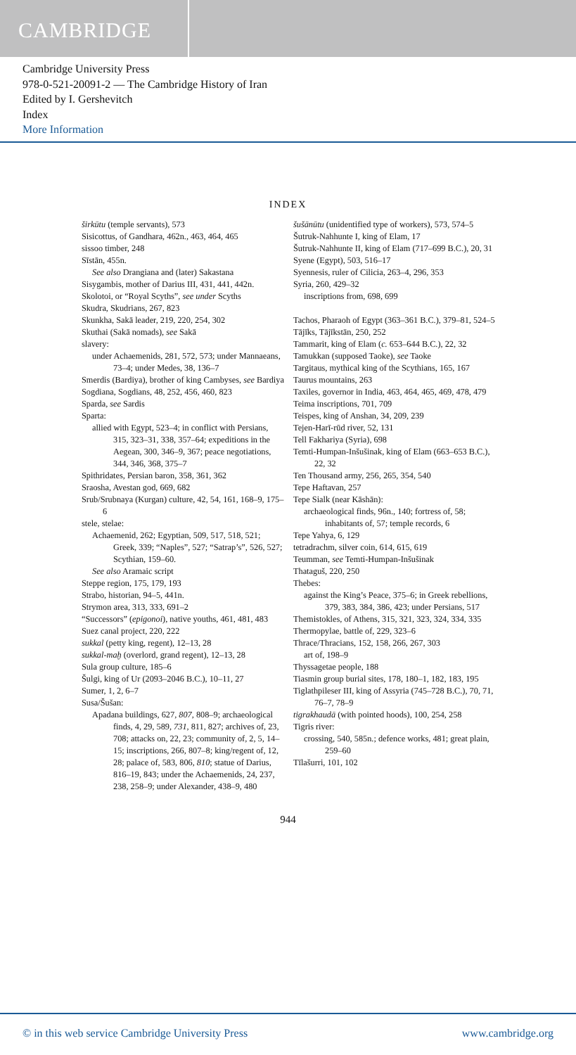CAMBRIDGE
Cambridge University Press
978-0-521-20091-2 — The Cambridge History of Iran
Edited by I. Gershevitch
Index
More Information
INDEX
širkūtu (temple servants), 573
Sisicottus, of Gandhara, 462n., 463, 464, 465
sissoo timber, 248
Sīstān, 455n.
See also Drangiana and (later) Sakastana
Sisygambis, mother of Darius III, 431, 441, 442n.
Skolotoi, or “Royal Scyths”, see under Scyths
Skudra, Skudrians, 267, 823
Skunkha, Sakā leader, 219, 220, 254, 302
Skuthai (Sakā nomads), see Sakā
slavery:
under Achaemenids, 281, 572, 573; under Mannaeans, 73–4; under Medes, 38, 136–7
Smerdis (Bardiya), brother of king Cambyses, see Bardiya
Sogdiana, Sogdians, 48, 252, 456, 460, 823
Sparda, see Sardis
Sparta:
allied with Egypt, 523–4; in conflict with Persians, 315, 323–31, 338, 357–64; expeditions in the Aegean, 300, 346–9, 367; peace negotiations, 344, 346, 368, 375–7
Spithridates, Persian baron, 358, 361, 362
Sraosha, Avestan god, 669, 682
Srub/Srubnaya (Kurgan) culture, 42, 54, 161, 168–9, 175–6
stele, stelae:
Achaemenid, 262; Egyptian, 509, 517, 518, 521; Greek, 339; “Naples”, 527; “Satrap’s”, 526, 527; Scythian, 159–60.
See also Aramaic script
Steppe region, 175, 179, 193
Strabo, historian, 94–5, 441n.
Strymon area, 313, 333, 691–2
“Successors” (epigonoi), native youths, 461, 481, 483
Suez canal project, 220, 222
sukkal (petty king, regent), 12–13, 28
sukkal-maḫ (overlord, grand regent), 12–13, 28
Sula group culture, 185–6
Šulgi, king of Ur (2093–2046 B.C.), 10–11, 27
Sumer, 1, 2, 6–7
Susa/Šušan:
Apadana buildings, 627, 807, 808–9; archaeological finds, 4, 29, 589, 731, 811, 827; archives of, 23, 708; attacks on, 22, 23; community of, 2, 5, 14–15; inscriptions, 266, 807–8; king/regent of, 12, 28; palace of, 583, 806, 810; statue of Darius, 816–19, 843; under the Achaemenids, 24, 237, 238, 258–9; under Alexander, 438–9, 480
šušānūtu (unidentified type of workers), 573, 574–5
Šutruk-Nahhunte I, king of Elam, 17
Šutruk-Nahhunte II, king of Elam (717–699 B.C.), 20, 31
Syene (Egypt), 503, 516–17
Syennesis, ruler of Cilicia, 263–4, 296, 353
Syria, 260, 429–32
inscriptions from, 698, 699
Tachos, Pharaoh of Egypt (363–361 B.C.), 379–81, 524–5
Tājīks, Tājīkstān, 250, 252
Tammarit, king of Elam (c. 653–644 B.C.), 22, 32
Tamukkan (supposed Taoke), see Taoke
Targitaus, mythical king of the Scythians, 165, 167
Taurus mountains, 263
Taxiles, governor in India, 463, 464, 465, 469, 478, 479
Teima inscriptions, 701, 709
Teispes, king of Anshan, 34, 209, 239
Tejen-Harī-rūd river, 52, 131
Tell Fakhariya (Syria), 698
Temti-Humpan-Inšušinak, king of Elam (663–653 B.C.), 22, 32
Ten Thousand army, 256, 265, 354, 540
Tepe Haftavan, 257
Tepe Sialk (near Kāshān):
archaeological finds, 96n., 140; fortress of, 58; inhabitants of, 57; temple records, 6
Tepe Yahya, 6, 129
tetradrachm, silver coin, 614, 615, 619
Teumman, see Temti-Humpan-Inšušinak
Thataguš, 220, 250
Thebes:
against the King’s Peace, 375–6; in Greek rebellions, 379, 383, 384, 386, 423; under Persians, 517
Themistokles, of Athens, 315, 321, 323, 324, 334, 335
Thermopylae, battle of, 229, 323–6
Thrace/Thracians, 152, 158, 266, 267, 303
art of, 198–9
Thyssagetae people, 188
Tiasmin group burial sites, 178, 180–1, 182, 183, 195
Tiglathpileser III, king of Assyria (745–728 B.C.), 70, 71, 76–7, 78–9
tigrakhaudā (with pointed hoods), 100, 254, 258
Tigris river:
crossing, 540, 585n.; defence works, 481; great plain, 259–60
Tīlašurri, 101, 102
944
© in this web service Cambridge University Press www.cambridge.org